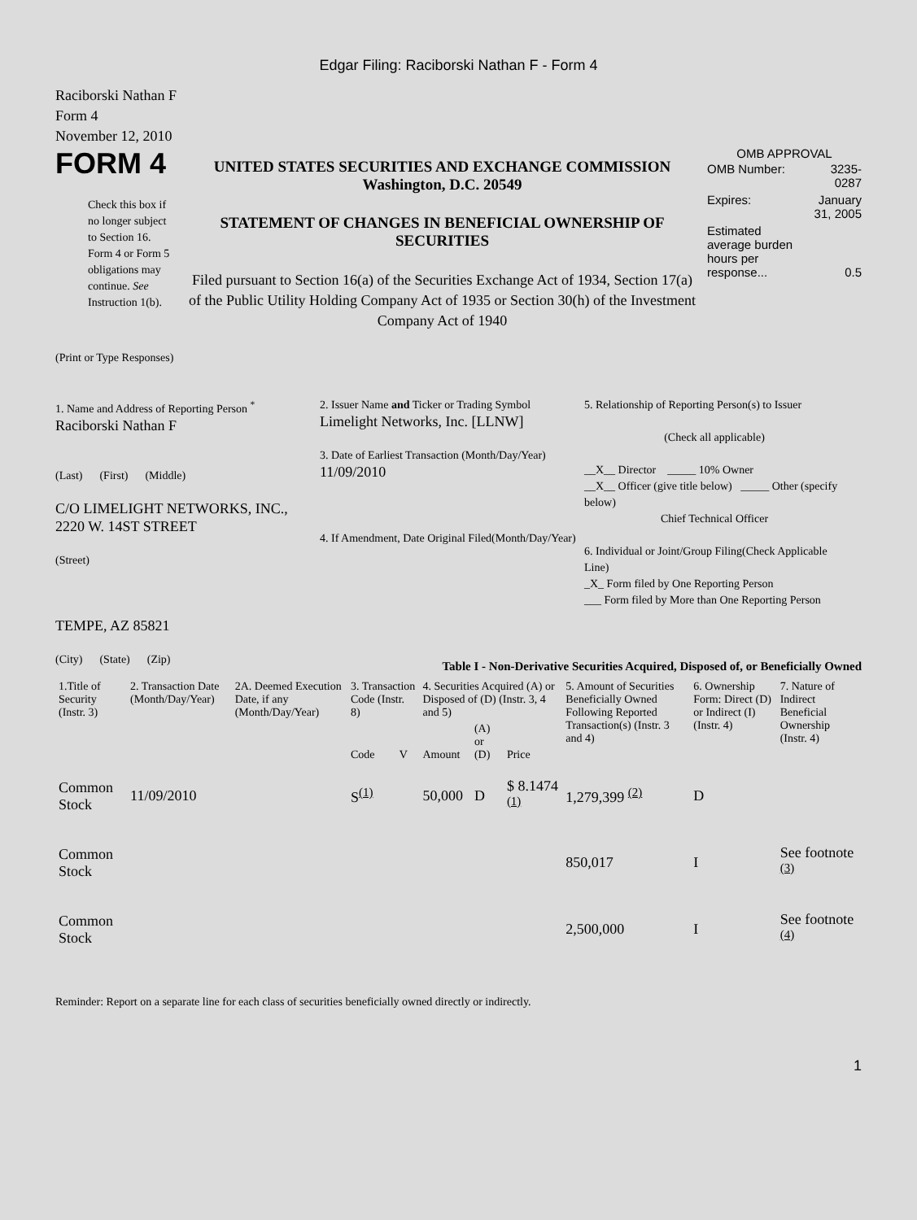Edgar Filing: Raciborski Nathan F - Form 4
Raciborski Nathan F
Form 4
November 12, 2010
FORM 4
Check this box if no longer subject to Section 16. Form 4 or Form 5 obligations may continue. See Instruction 1(b).
UNITED STATES SECURITIES AND EXCHANGE COMMISSION
Washington, D.C. 20549
STATEMENT OF CHANGES IN BENEFICIAL OWNERSHIP OF SECURITIES
Filed pursuant to Section 16(a) of the Securities Exchange Act of 1934, Section 17(a) of the Public Utility Holding Company Act of 1935 or Section 30(h) of the Investment Company Act of 1940
OMB APPROVAL
| OMB Number: | 3235-0287 |
| Expires: | January 31, 2005 |
| Estimated average burden hours per response... | 0.5 |
(Print or Type Responses)
1. Name and Address of Reporting Person <sup>*</sup>
Raciborski Nathan F
(Last) (First) (Middle)
C/O LIMELIGHT NETWORKS, INC., 2220 W. 14ST STREET
(Street)
TEMPE, AZ 85821
(City) (State) (Zip)
2. Issuer Name and Ticker or Trading Symbol
Limelight Networks, Inc. [LLNW]
3. Date of Earliest Transaction (Month/Day/Year)
11/09/2010
4. If Amendment, Date Original Filed(Month/Day/Year)
5. Relationship of Reporting Person(s) to Issuer
(Check all applicable)
__X__ Director _____ 10% Owner
__X__ Officer (give title below) _____ Other (specify below)
Chief Technical Officer
6. Individual or Joint/Group Filing(Check Applicable Line)
_X_ Form filed by One Reporting Person
___ Form filed by More than One Reporting Person
Table I - Non-Derivative Securities Acquired, Disposed of, or Beneficially Owned
| 1.Title of Security (Instr. 3) | 2. Transaction Date (Month/Day/Year) | 2A. Deemed Execution Date, if any (Month/Day/Year) | 3. Transaction Code (Instr. 8) | | 4. Securities Acquired (A) or Disposed of (D) (Instr. 3, 4 and 5) | | | 5. Amount of Securities Beneficially Owned Following Reported Transaction(s) (Instr. 3 and 4) | 6. Ownership Form: Direct (D) or Indirect (I) (Instr. 4) | 7. Nature of Indirect Beneficial Ownership (Instr. 4) |
| --- | --- | --- | --- | --- | --- | --- | --- | --- | --- | --- |
| | | | Code | V | Amount | (A) or (D) | Price | | | |
| Common Stock | 11/09/2010 | | S<sup>(1)</sup> | | 50,000 | D | $ 8.1474 <sup>(1)</sup> | 1,279,399 <sup>(2)</sup> | D | |
| Common Stock | | | | | | | | 850,017 | I | See footnote <sup>(3)</sup> |
| Common Stock | | | | | | | | 2,500,000 | I | See footnote <sup>(4)</sup> |
Reminder: Report on a separate line for each class of securities beneficially owned directly or indirectly.
1